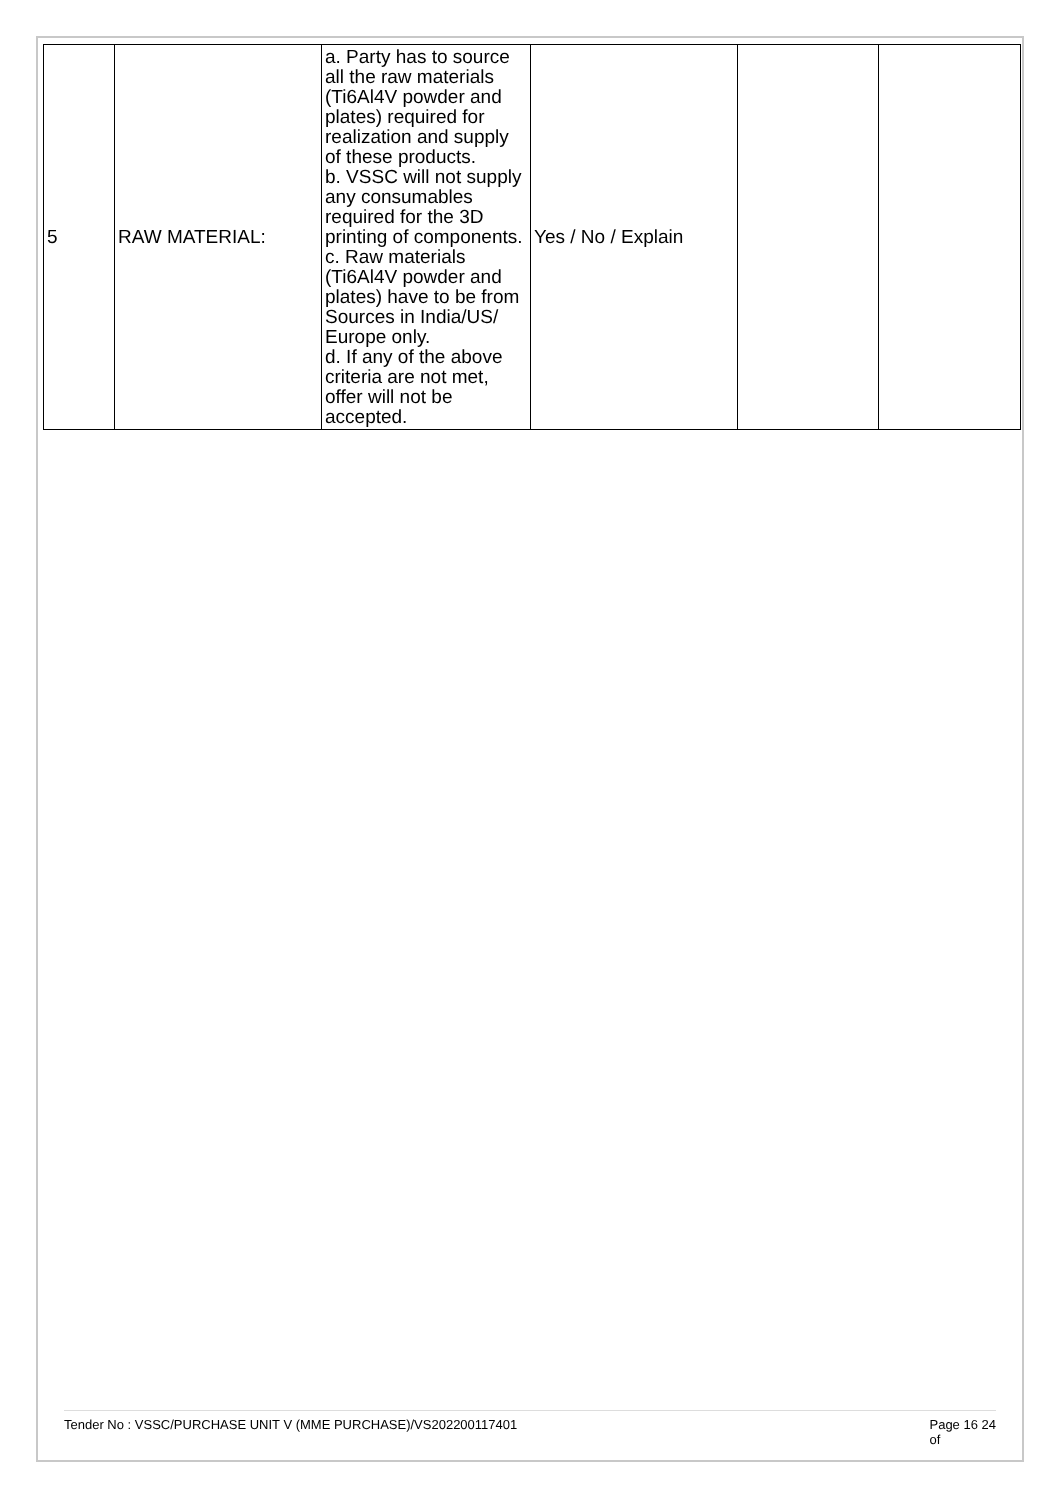| 5 | RAW MATERIAL: | a. Party has to source all the raw materials (Ti6Al4V powder and plates) required for realization and supply of these products. b. VSSC will not supply any consumables required for the 3D printing of components. c. Raw materials (Ti6Al4V powder and plates) have to be from Sources in India/US/ Europe only. d. If any of the above criteria are not met, offer will not be accepted. | Yes / No / Explain | | |
Tender No : VSSC/PURCHASE UNIT V (MME PURCHASE)/VS202200117401 Page 16 24
of